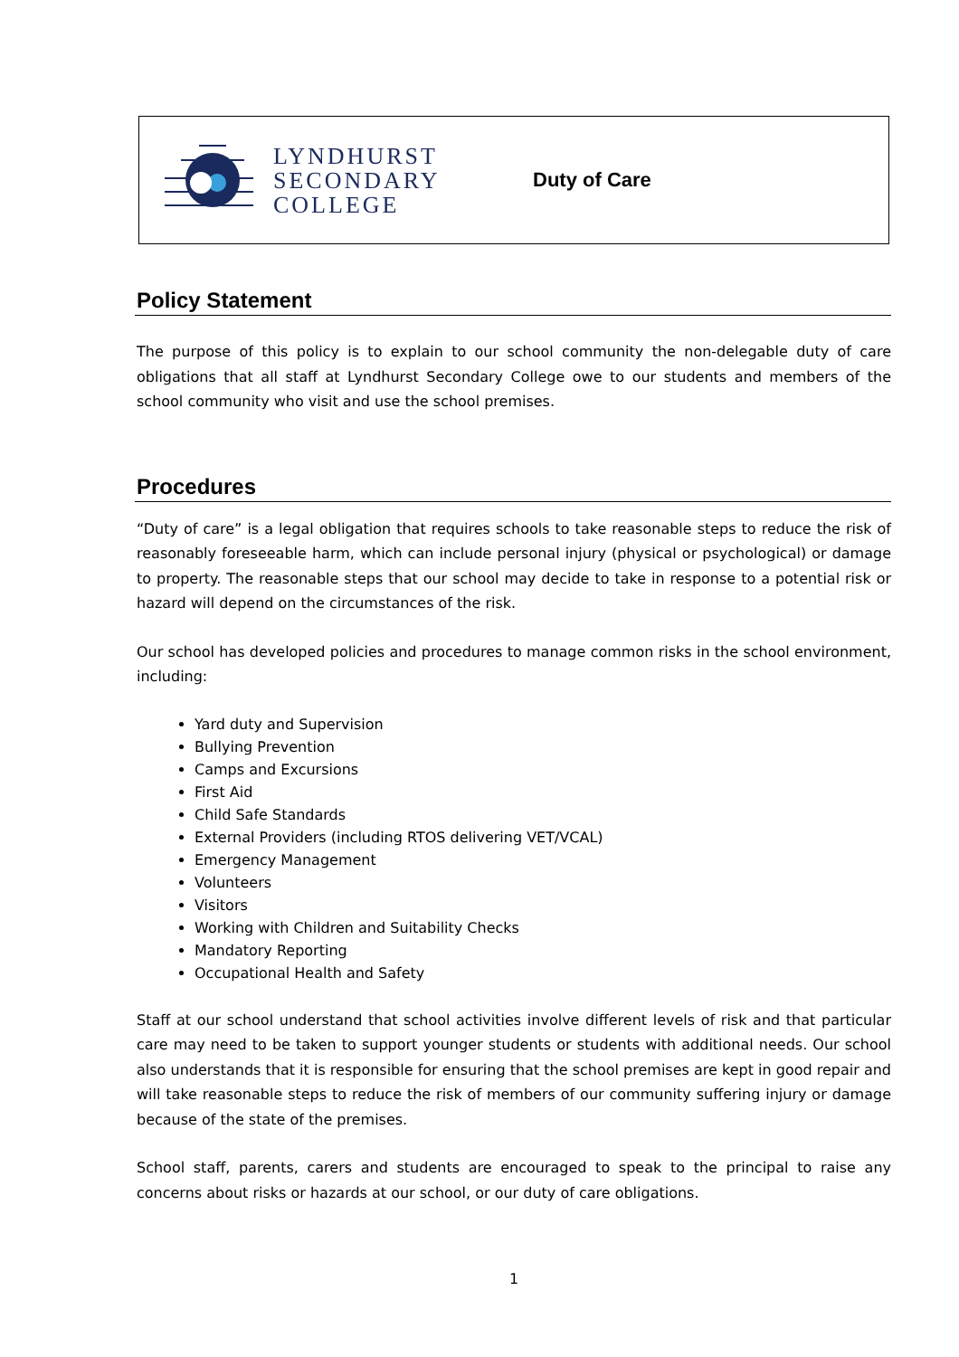LYNDHURST
SECONDARY
COLLEGE
Duty of Care
Policy Statement
The purpose of this policy is to explain to our school community the non-delegable duty of care obligations that all staff at Lyndhurst Secondary College owe to our students and members of the school community who visit and use the school premises.
Procedures
“Duty of care” is a legal obligation that requires schools to take reasonable steps to reduce the risk of reasonably foreseeable harm, which can include personal injury (physical or psychological) or damage to property. The reasonable steps that our school may decide to take in response to a potential risk or hazard will depend on the circumstances of the risk.
Our school has developed policies and procedures to manage common risks in the school environment, including:
Yard duty and Supervision
Bullying Prevention
Camps and Excursions
First Aid
Child Safe Standards
External Providers (including RTOS delivering VET/VCAL)
Emergency Management
Volunteers
Visitors
Working with Children and Suitability Checks
Mandatory Reporting
Occupational Health and Safety
Staff at our school understand that school activities involve different levels of risk and that particular care may need to be taken to support younger students or students with additional needs. Our school also understands that it is responsible for ensuring that the school premises are kept in good repair and will take reasonable steps to reduce the risk of members of our community suffering injury or damage because of the state of the premises.
School staff, parents, carers and students are encouraged to speak to the principal to raise any concerns about risks or hazards at our school, or our duty of care obligations.
1